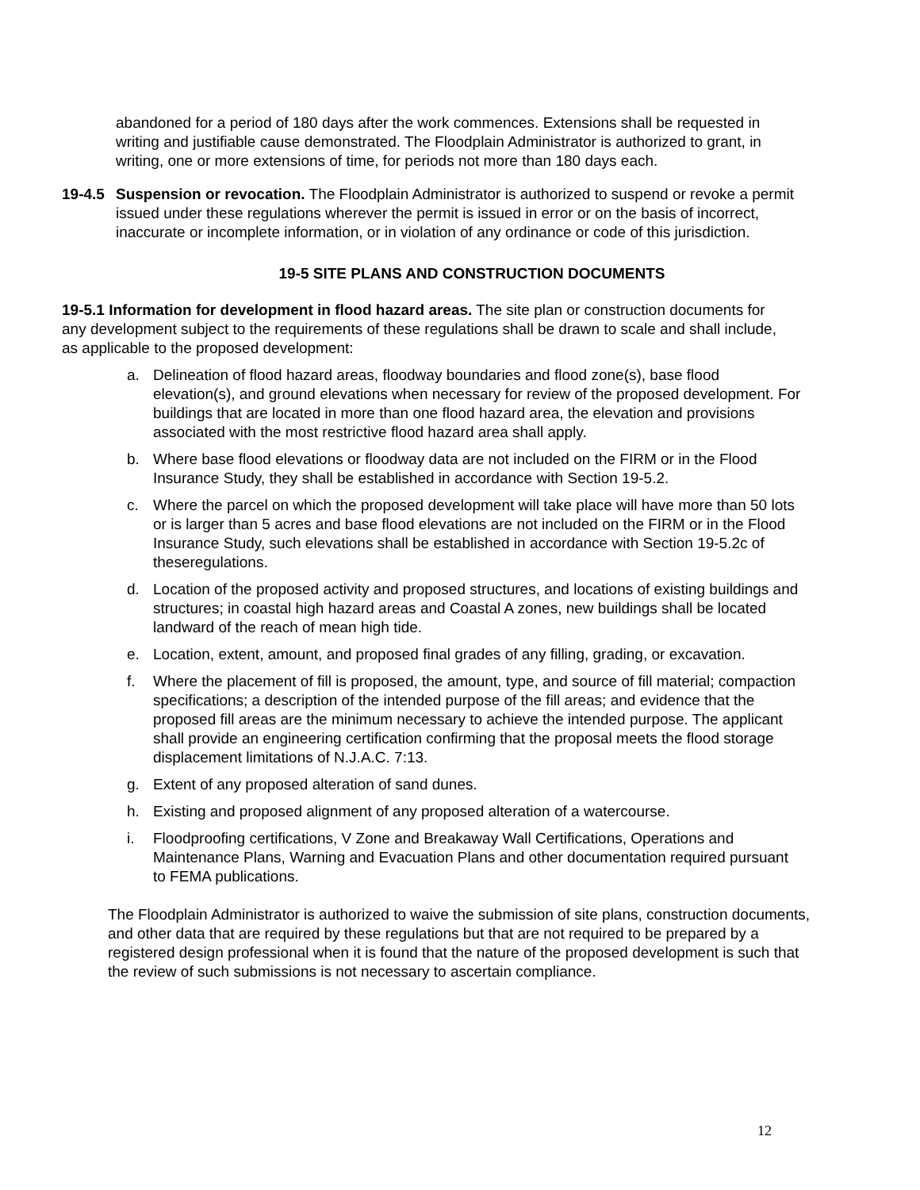abandoned for a period of 180 days after the work commences. Extensions shall be requested in writing and justifiable cause demonstrated. The Floodplain Administrator is authorized to grant, in writing, one or more extensions of time, for periods not more than 180 days each.
19-4.5
Suspension or revocation. The Floodplain Administrator is authorized to suspend or revoke a permit issued under these regulations wherever the permit is issued in error or on the basis of incorrect, inaccurate or incomplete information, or in violation of any ordinance or code of this jurisdiction.
19-5 SITE PLANS AND CONSTRUCTION DOCUMENTS
19-5.1 Information for development in flood hazard areas. The site plan or construction documents for any development subject to the requirements of these regulations shall be drawn to scale and shall include, as applicable to the proposed development:
a. Delineation of flood hazard areas, floodway boundaries and flood zone(s), base flood elevation(s), and ground elevations when necessary for review of the proposed development. For buildings that are located in more than one flood hazard area, the elevation and provisions associated with the most restrictive flood hazard area shall apply.
b. Where base flood elevations or floodway data are not included on the FIRM or in the Flood Insurance Study, they shall be established in accordance with Section 19-5.2.
c. Where the parcel on which the proposed development will take place will have more than 50 lots or is larger than 5 acres and base flood elevations are not included on the FIRM or in the Flood Insurance Study, such elevations shall be established in accordance with Section 19-5.2c of theseregulations.
d. Location of the proposed activity and proposed structures, and locations of existing buildings and structures; in coastal high hazard areas and Coastal A zones, new buildings shall be located landward of the reach of mean high tide.
e. Location, extent, amount, and proposed final grades of any filling, grading, or excavation.
f. Where the placement of fill is proposed, the amount, type, and source of fill material; compaction specifications; a description of the intended purpose of the fill areas; and evidence that the proposed fill areas are the minimum necessary to achieve the intended purpose. The applicant shall provide an engineering certification confirming that the proposal meets the flood storage displacement limitations of N.J.A.C. 7:13.
g. Extent of any proposed alteration of sand dunes.
h. Existing and proposed alignment of any proposed alteration of a watercourse.
i. Floodproofing certifications, V Zone and Breakaway Wall Certifications, Operations and Maintenance Plans, Warning and Evacuation Plans and other documentation required pursuant to FEMA publications.
The Floodplain Administrator is authorized to waive the submission of site plans, construction documents, and other data that are required by these regulations but that are not required to be prepared by a registered design professional when it is found that the nature of the proposed development is such that the review of such submissions is not necessary to ascertain compliance.
12